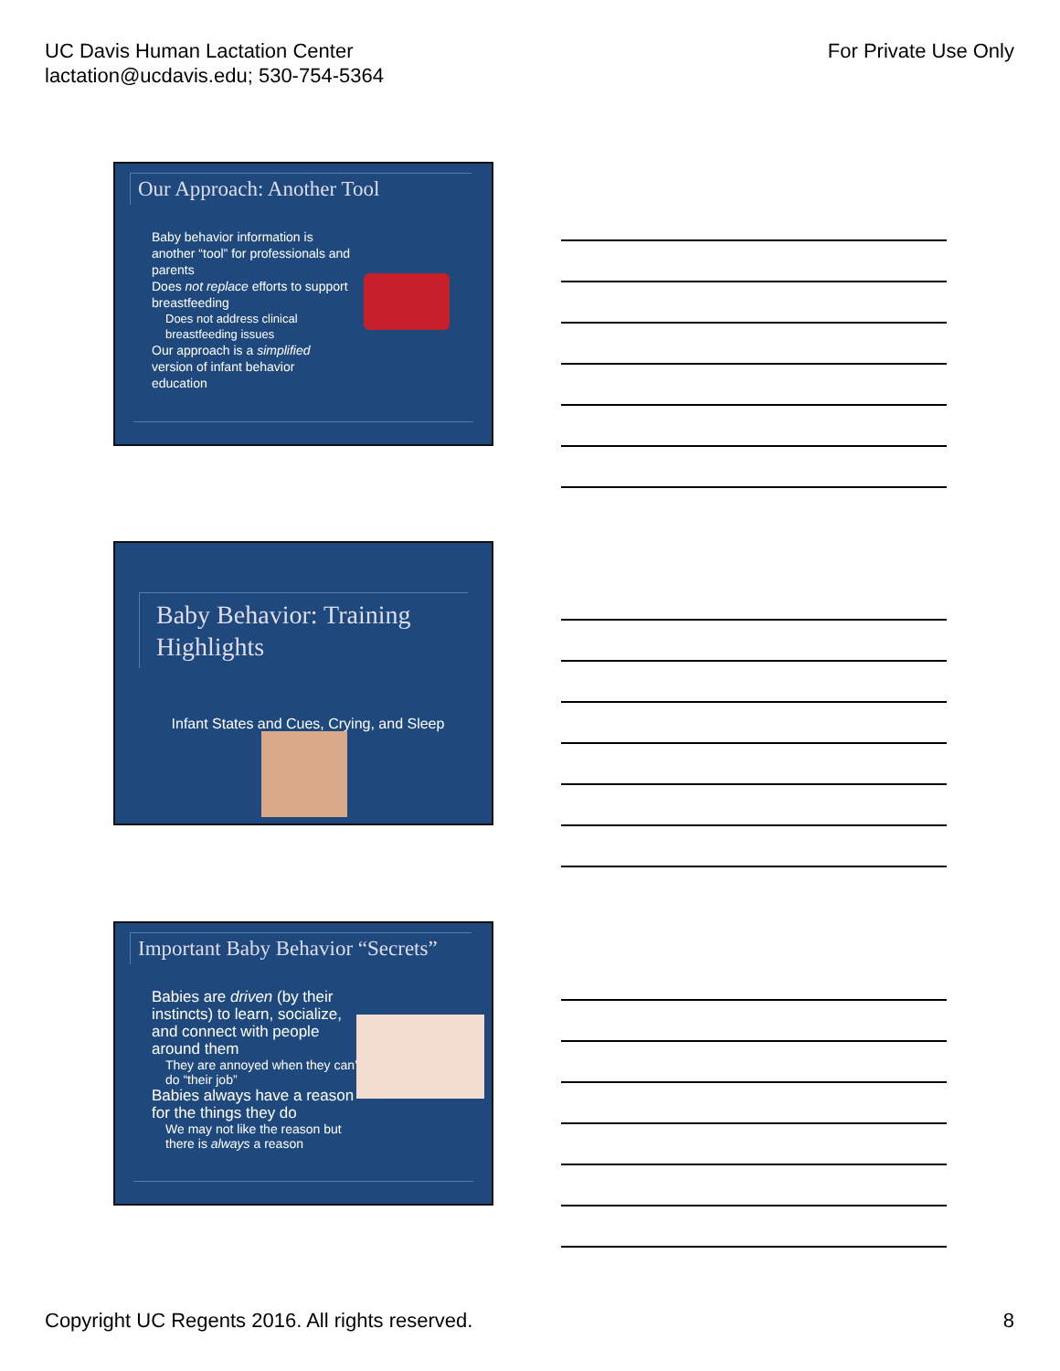UC Davis Human Lactation Center
lactation@ucdavis.edu; 530-754-5364
For Private Use Only
Our Approach: Another Tool
Baby behavior information is another “tool” for professionals and parents
Does not replace efforts to support breastfeeding
Does not address clinical breastfeeding issues
Our approach is a simplified version of infant behavior education
Baby Behavior: Training Highlights
Infant States and Cues, Crying, and Sleep
Important Baby Behavior “Secrets”
Babies are driven (by their instincts) to learn, socialize, and connect with people around them
They are annoyed when they can’t do “their job”
Babies always have a reason for the things they do
We may not like the reason but there is always a reason
Copyright UC Regents 2016. All rights reserved.
8